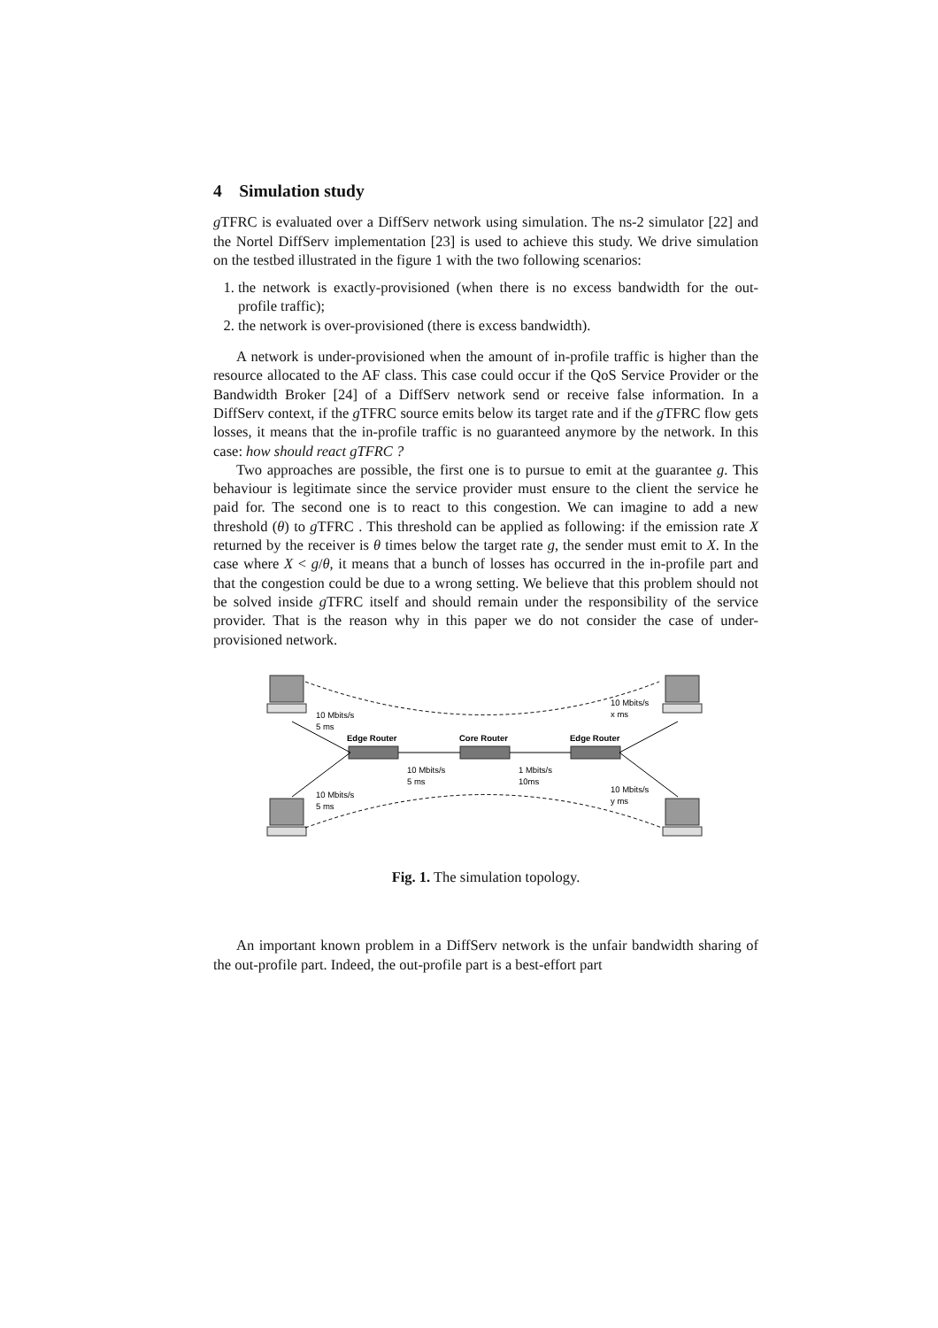4 Simulation study
g TFRC is evaluated over a DiffServ network using simulation. The ns-2 simulator [22] and the Nortel DiffServ implementation [23] is used to achieve this study. We drive simulation on the testbed illustrated in the figure 1 with the two following scenarios:
1. the network is exactly-provisioned (when there is no excess bandwidth for the out-profile traffic);
2. the network is over-provisioned (there is excess bandwidth).
A network is under-provisioned when the amount of in-profile traffic is higher than the resource allocated to the AF class. This case could occur if the QoS Service Provider or the Bandwidth Broker [24] of a DiffServ network send or receive false information. In a DiffServ context, if the g TFRC source emits below its target rate and if the g TFRC flow gets losses, it means that the in-profile traffic is no guaranteed anymore by the network. In this case: how should react gTFRC ?
Two approaches are possible, the first one is to pursue to emit at the guarantee g. This behaviour is legitimate since the service provider must ensure to the client the service he paid for. The second one is to react to this congestion. We can imagine to add a new threshold (θ) to g TFRC . This threshold can be applied as following: if the emission rate X returned by the receiver is θ times below the target rate g, the sender must emit to X. In the case where X < g/θ, it means that a bunch of losses has occurred in the in-profile part and that the congestion could be due to a wrong setting. We believe that this problem should not be solved inside g TFRC itself and should remain under the responsibility of the service provider. That is the reason why in this paper we do not consider the case of under-provisioned network.
10 Mbits/s
5 ms
Edge Router
Core Router
Edge Router
10 Mbits/s
x ms
10 Mbits/s
5 ms
1 Mbits/s
10ms
10 Mbits/s
y ms
10 Mbits/s
5 ms
Fig. 1. The simulation topology.
An important known problem in a DiffServ network is the unfair bandwidth sharing of the out-profile part. Indeed, the out-profile part is a best-effort part